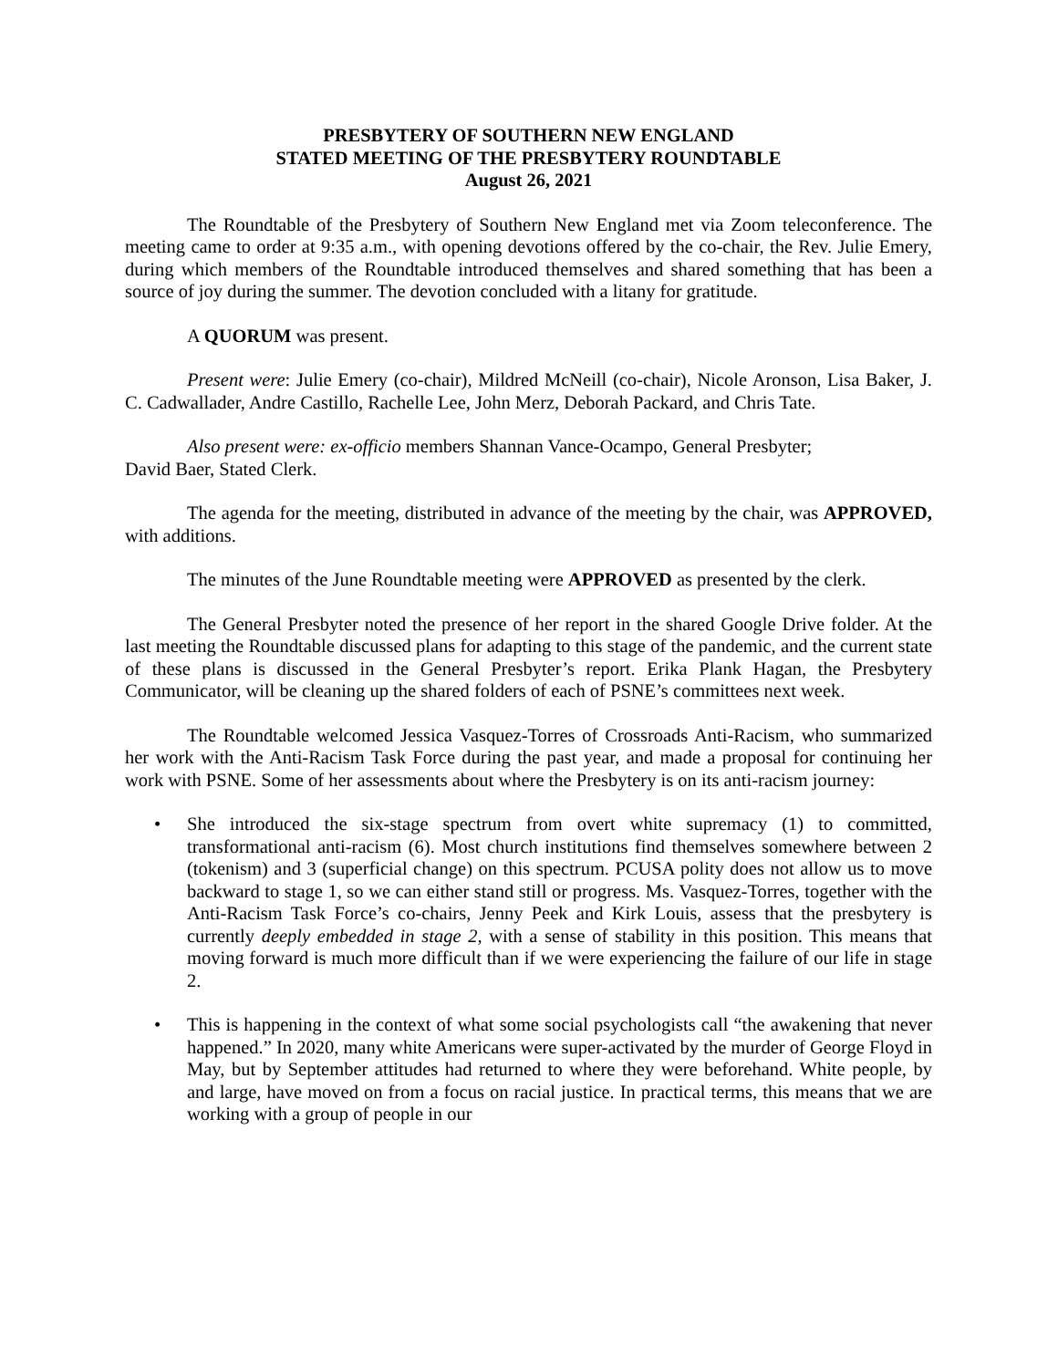PRESBYTERY OF SOUTHERN NEW ENGLAND
STATED MEETING OF THE PRESBYTERY ROUNDTABLE
August 26, 2021
The Roundtable of the Presbytery of Southern New England met via Zoom teleconference. The meeting came to order at 9:35 a.m., with opening devotions offered by the co-chair, the Rev. Julie Emery, during which members of the Roundtable introduced themselves and shared something that has been a source of joy during the summer. The devotion concluded with a litany for gratitude.
A QUORUM was present.
Present were: Julie Emery (co-chair), Mildred McNeill (co-chair), Nicole Aronson, Lisa Baker, J. C. Cadwallader, Andre Castillo, Rachelle Lee, John Merz, Deborah Packard, and Chris Tate.
Also present were: ex-officio members Shannan Vance-Ocampo, General Presbyter;
David Baer, Stated Clerk.
The agenda for the meeting, distributed in advance of the meeting by the chair, was APPROVED, with additions.
The minutes of the June Roundtable meeting were APPROVED as presented by the clerk.
The General Presbyter noted the presence of her report in the shared Google Drive folder. At the last meeting the Roundtable discussed plans for adapting to this stage of the pandemic, and the current state of these plans is discussed in the General Presbyter’s report. Erika Plank Hagan, the Presbytery Communicator, will be cleaning up the shared folders of each of PSNE’s committees next week.
The Roundtable welcomed Jessica Vasquez-Torres of Crossroads Anti-Racism, who summarized her work with the Anti-Racism Task Force during the past year, and made a proposal for continuing her work with PSNE. Some of her assessments about where the Presbytery is on its anti-racism journey:
• She introduced the six-stage spectrum from overt white supremacy (1) to committed, transformational anti-racism (6). Most church institutions find themselves somewhere between 2 (tokenism) and 3 (superficial change) on this spectrum. PCUSA polity does not allow us to move backward to stage 1, so we can either stand still or progress. Ms. Vasquez-Torres, together with the Anti-Racism Task Force’s co-chairs, Jenny Peek and Kirk Louis, assess that the presbytery is currently deeply embedded in stage 2, with a sense of stability in this position. This means that moving forward is much more difficult than if we were experiencing the failure of our life in stage 2.
• This is happening in the context of what some social psychologists call “the awakening that never happened.” In 2020, many white Americans were super-activated by the murder of George Floyd in May, but by September attitudes had returned to where they were beforehand. White people, by and large, have moved on from a focus on racial justice. In practical terms, this means that we are working with a group of people in our